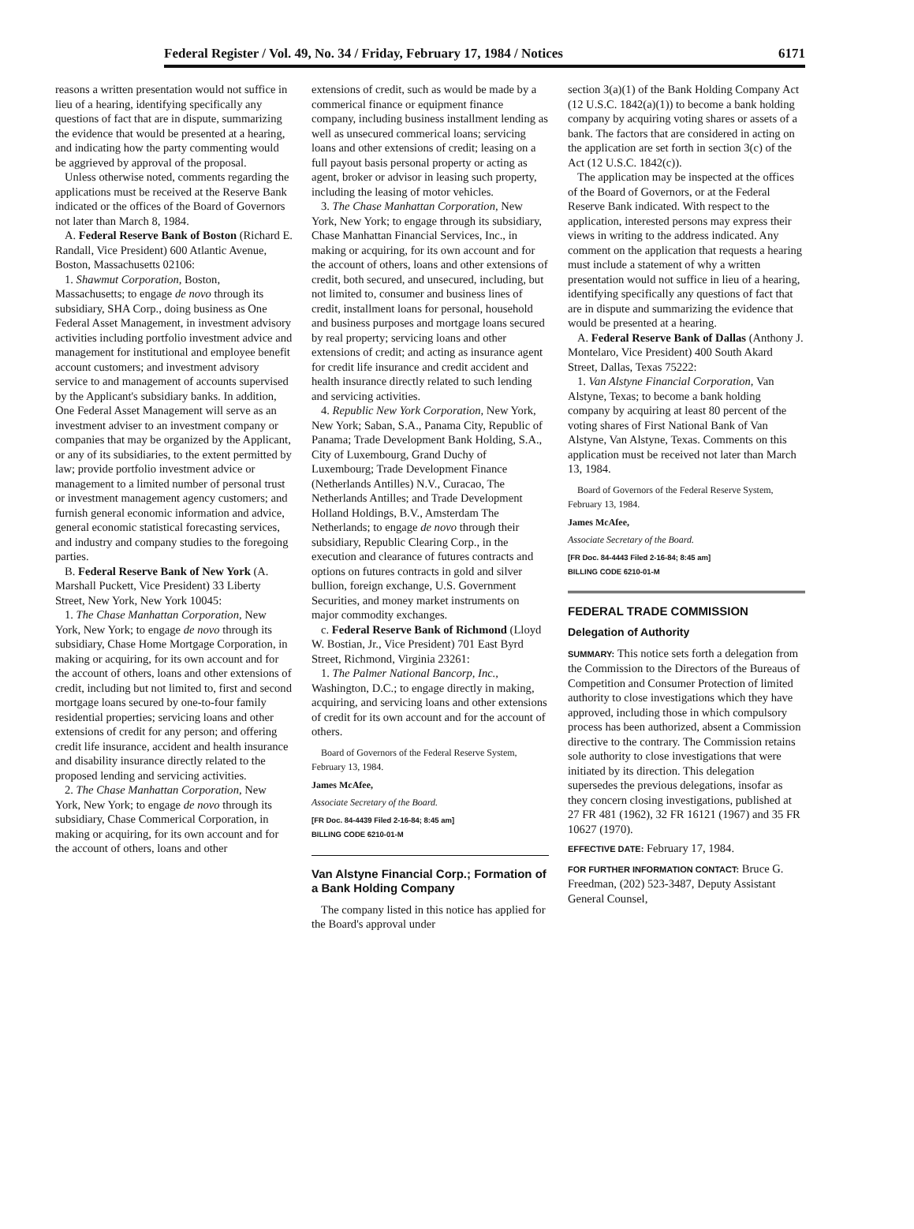Federal Register / Vol. 49, No. 34 / Friday, February 17, 1984 / Notices 6171
reasons a written presentation would not suffice in lieu of a hearing, identifying specifically any questions of fact that are in dispute, summarizing the evidence that would be presented at a hearing, and indicating how the party commenting would be aggrieved by approval of the proposal.
Unless otherwise noted, comments regarding the applications must be received at the Reserve Bank indicated or the offices of the Board of Governors not later than March 8, 1984.
A. Federal Reserve Bank of Boston (Richard E. Randall, Vice President) 600 Atlantic Avenue, Boston, Massachusetts 02106:
1. Shawmut Corporation, Boston, Massachusetts; to engage de novo through its subsidiary, SHA Corp., doing business as One Federal Asset Management, in investment advisory activities including portfolio investment advice and management for institutional and employee benefit account customers; and investment advisory service to and management of accounts supervised by the Applicant's subsidiary banks. In addition, One Federal Asset Management will serve as an investment adviser to an investment company or companies that may be organized by the Applicant, or any of its subsidiaries, to the extent permitted by law; provide portfolio investment advice or management to a limited number of personal trust or investment management agency customers; and furnish general economic information and advice, general economic statistical forecasting services, and industry and company studies to the foregoing parties.
B. Federal Reserve Bank of New York (A. Marshall Puckett, Vice President) 33 Liberty Street, New York, New York 10045:
1. The Chase Manhattan Corporation, New York, New York; to engage de novo through its subsidiary, Chase Home Mortgage Corporation, in making or acquiring, for its own account and for the account of others, loans and other extensions of credit, including but not limited to, first and second mortgage loans secured by one-to-four family residential properties; servicing loans and other extensions of credit for any person; and offering credit life insurance, accident and health insurance and disability insurance directly related to the proposed lending and servicing activities.
2. The Chase Manhattan Corporation, New York, New York; to engage de novo through its subsidiary, Chase Commerical Corporation, in making or acquiring, for its own account and for the account of others, loans and other
extensions of credit, such as would be made by a commerical finance or equipment finance company, including business installment lending as well as unsecured commerical loans; servicing loans and other extensions of credit; leasing on a full payout basis personal property or acting as agent, broker or advisor in leasing such property, including the leasing of motor vehicles.
3. The Chase Manhattan Corporation, New York, New York; to engage through its subsidiary, Chase Manhattan Financial Services, Inc., in making or acquiring, for its own account and for the account of others, loans and other extensions of credit, both secured, and unsecured, including, but not limited to, consumer and business lines of credit, installment loans for personal, household and business purposes and mortgage loans secured by real property; servicing loans and other extensions of credit; and acting as insurance agent for credit life insurance and credit accident and health insurance directly related to such lending and servicing activities.
4. Republic New York Corporation, New York, New York; Saban, S.A., Panama City, Republic of Panama; Trade Development Bank Holding, S.A., City of Luxembourg, Grand Duchy of Luxembourg; Trade Development Finance (Netherlands Antilles) N.V., Curacao, The Netherlands Antilles; and Trade Development Holland Holdings, B.V., Amsterdam The Netherlands; to engage de novo through their subsidiary, Republic Clearing Corp., in the execution and clearance of futures contracts and options on futures contracts in gold and silver bullion, foreign exchange, U.S. Government Securities, and money market instruments on major commodity exchanges.
c. Federal Reserve Bank of Richmond (Lloyd W. Bostian, Jr., Vice President) 701 East Byrd Street, Richmond, Virginia 23261:
1. The Palmer National Bancorp, Inc., Washington, D.C.; to engage directly in making, acquiring, and servicing loans and other extensions of credit for its own account and for the account of others.
Board of Governors of the Federal Reserve System, February 13, 1984.
James McAfee,
Associate Secretary of the Board.
[FR Doc. 84-4439 Filed 2-16-84; 8:45 am]
BILLING CODE 6210-01-M
Van Alstyne Financial Corp.; Formation of a Bank Holding Company
The company listed in this notice has applied for the Board's approval under
section 3(a)(1) of the Bank Holding Company Act (12 U.S.C. 1842(a)(1)) to become a bank holding company by acquiring voting shares or assets of a bank. The factors that are considered in acting on the application are set forth in section 3(c) of the Act (12 U.S.C. 1842(c)).
The application may be inspected at the offices of the Board of Governors, or at the Federal Reserve Bank indicated. With respect to the application, interested persons may express their views in writing to the address indicated. Any comment on the application that requests a hearing must include a statement of why a written presentation would not suffice in lieu of a hearing, identifying specifically any questions of fact that are in dispute and summarizing the evidence that would be presented at a hearing.
A. Federal Reserve Bank of Dallas (Anthony J. Montelaro, Vice President) 400 South Akard Street, Dallas, Texas 75222:
1. Van Alstyne Financial Corporation, Van Alstyne, Texas; to become a bank holding company by acquiring at least 80 percent of the voting shares of First National Bank of Van Alstyne, Van Alstyne, Texas. Comments on this application must be received not later than March 13, 1984.
Board of Governors of the Federal Reserve System, February 13, 1984.
James McAfee,
Associate Secretary of the Board.
[FR Doc. 84-4443 Filed 2-16-84; 8:45 am]
BILLING CODE 6210-01-M
FEDERAL TRADE COMMISSION
Delegation of Authority
SUMMARY: This notice sets forth a delegation from the Commission to the Directors of the Bureaus of Competition and Consumer Protection of limited authority to close investigations which they have approved, including those in which compulsory process has been authorized, absent a Commission directive to the contrary. The Commission retains sole authority to close investigations that were initiated by its direction. This delegation supersedes the previous delegations, insofar as they concern closing investigations, published at 27 FR 481 (1962), 32 FR 16121 (1967) and 35 FR 10627 (1970).
EFFECTIVE DATE: February 17, 1984.
FOR FURTHER INFORMATION CONTACT: Bruce G. Freedman, (202) 523-3487, Deputy Assistant General Counsel,